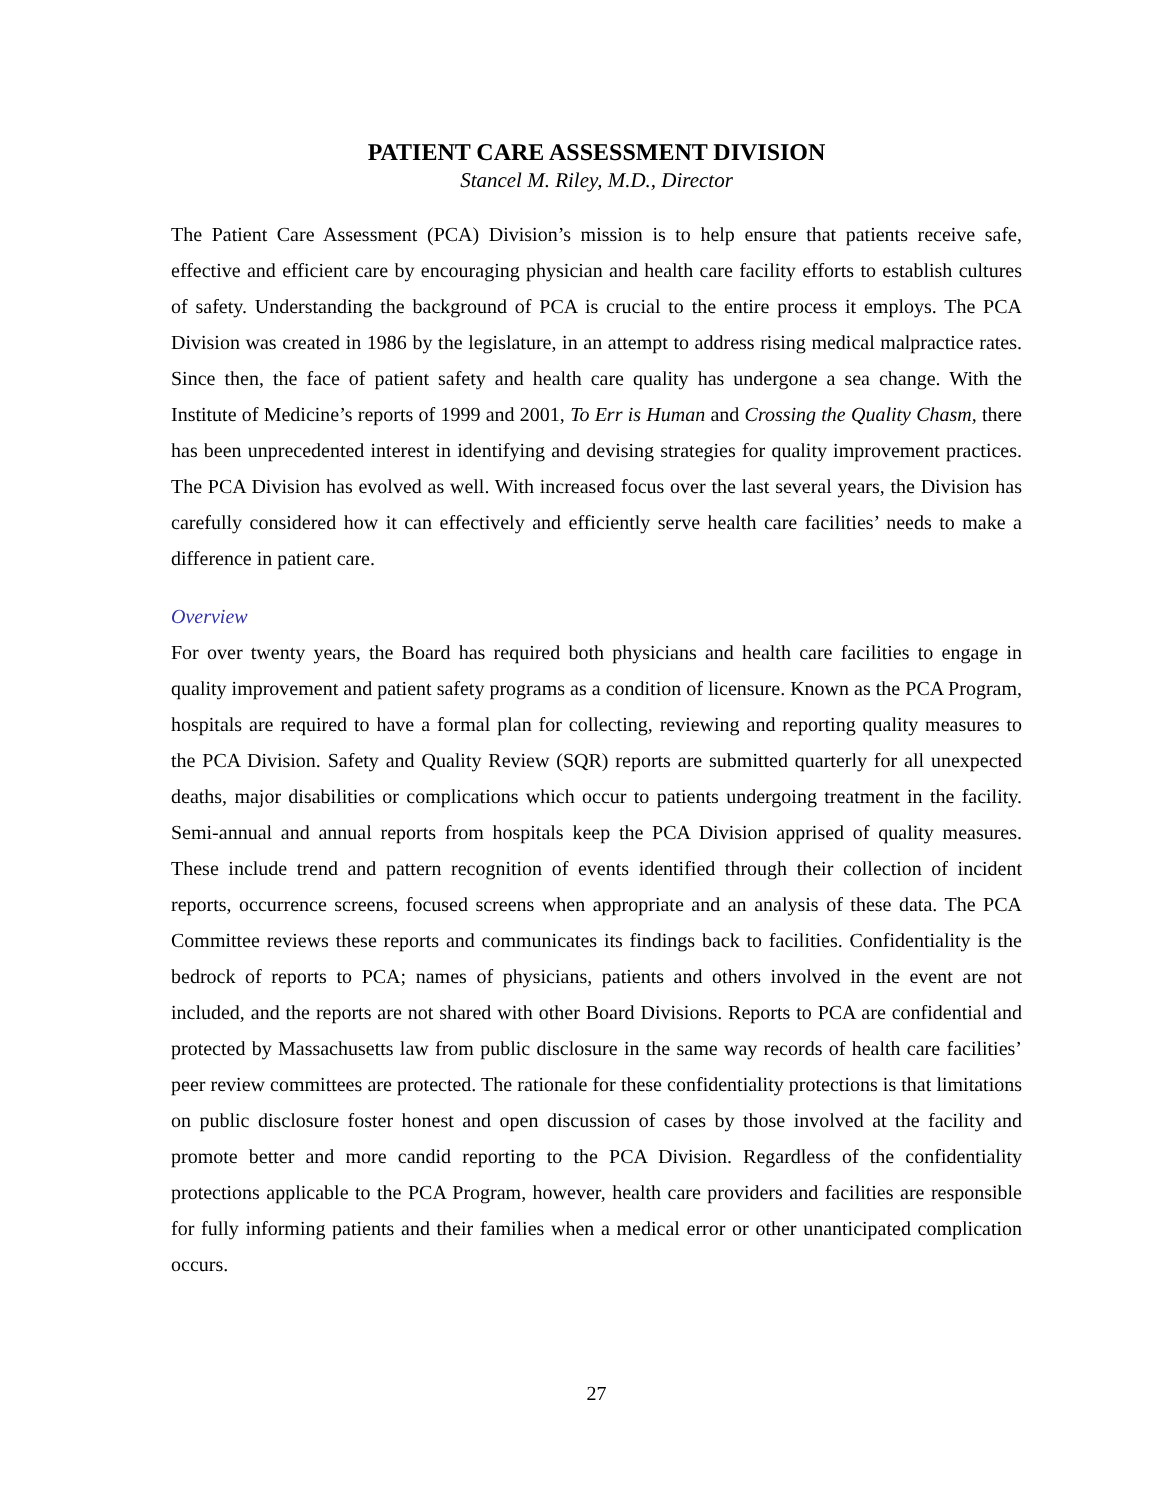PATIENT CARE ASSESSMENT DIVISION
Stancel M. Riley, M.D., Director
The Patient Care Assessment (PCA) Division’s mission is to help ensure that patients receive safe, effective and efficient care by encouraging physician and health care facility efforts to establish cultures of safety. Understanding the background of PCA is crucial to the entire process it employs. The PCA Division was created in 1986 by the legislature, in an attempt to address rising medical malpractice rates. Since then, the face of patient safety and health care quality has undergone a sea change. With the Institute of Medicine’s reports of 1999 and 2001, To Err is Human and Crossing the Quality Chasm, there has been unprecedented interest in identifying and devising strategies for quality improvement practices. The PCA Division has evolved as well. With increased focus over the last several years, the Division has carefully considered how it can effectively and efficiently serve health care facilities’ needs to make a difference in patient care.
Overview
For over twenty years, the Board has required both physicians and health care facilities to engage in quality improvement and patient safety programs as a condition of licensure. Known as the PCA Program, hospitals are required to have a formal plan for collecting, reviewing and reporting quality measures to the PCA Division. Safety and Quality Review (SQR) reports are submitted quarterly for all unexpected deaths, major disabilities or complications which occur to patients undergoing treatment in the facility. Semi-annual and annual reports from hospitals keep the PCA Division apprised of quality measures. These include trend and pattern recognition of events identified through their collection of incident reports, occurrence screens, focused screens when appropriate and an analysis of these data. The PCA Committee reviews these reports and communicates its findings back to facilities. Confidentiality is the bedrock of reports to PCA; names of physicians, patients and others involved in the event are not included, and the reports are not shared with other Board Divisions. Reports to PCA are confidential and protected by Massachusetts law from public disclosure in the same way records of health care facilities’ peer review committees are protected. The rationale for these confidentiality protections is that limitations on public disclosure foster honest and open discussion of cases by those involved at the facility and promote better and more candid reporting to the PCA Division. Regardless of the confidentiality protections applicable to the PCA Program, however, health care providers and facilities are responsible for fully informing patients and their families when a medical error or other unanticipated complication occurs.
27